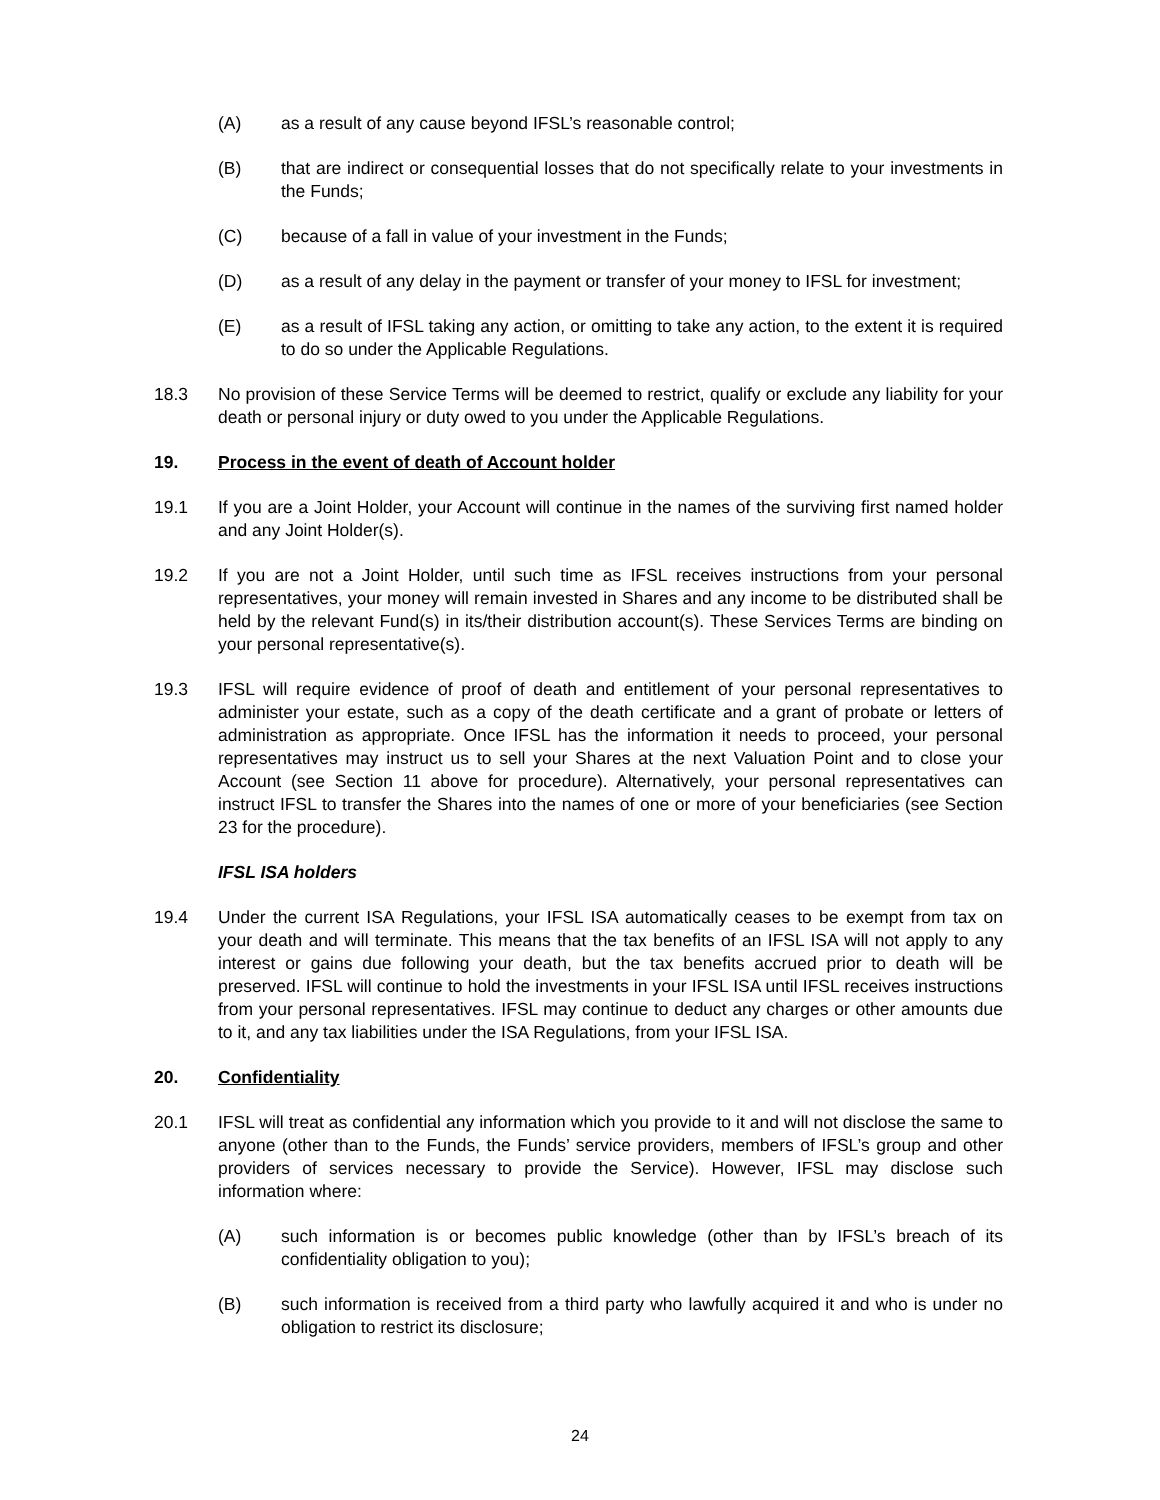(A) as a result of any cause beyond IFSL’s reasonable control;
(B) that are indirect or consequential losses that do not specifically relate to your investments in the Funds;
(C) because of a fall in value of your investment in the Funds;
(D) as a result of any delay in the payment or transfer of your money to IFSL for investment;
(E) as a result of IFSL taking any action, or omitting to take any action, to the extent it is required to do so under the Applicable Regulations.
18.3 No provision of these Service Terms will be deemed to restrict, qualify or exclude any liability for your death or personal injury or duty owed to you under the Applicable Regulations.
19. Process in the event of death of Account holder
19.1 If you are a Joint Holder, your Account will continue in the names of the surviving first named holder and any Joint Holder(s).
19.2 If you are not a Joint Holder, until such time as IFSL receives instructions from your personal representatives, your money will remain invested in Shares and any income to be distributed shall be held by the relevant Fund(s) in its/their distribution account(s). These Services Terms are binding on your personal representative(s).
19.3 IFSL will require evidence of proof of death and entitlement of your personal representatives to administer your estate, such as a copy of the death certificate and a grant of probate or letters of administration as appropriate. Once IFSL has the information it needs to proceed, your personal representatives may instruct us to sell your Shares at the next Valuation Point and to close your Account (see Section 11 above for procedure). Alternatively, your personal representatives can instruct IFSL to transfer the Shares into the names of one or more of your beneficiaries (see Section 23 for the procedure).
IFSL ISA holders
19.4 Under the current ISA Regulations, your IFSL ISA automatically ceases to be exempt from tax on your death and will terminate. This means that the tax benefits of an IFSL ISA will not apply to any interest or gains due following your death, but the tax benefits accrued prior to death will be preserved. IFSL will continue to hold the investments in your IFSL ISA until IFSL receives instructions from your personal representatives. IFSL may continue to deduct any charges or other amounts due to it, and any tax liabilities under the ISA Regulations, from your IFSL ISA.
20. Confidentiality
20.1 IFSL will treat as confidential any information which you provide to it and will not disclose the same to anyone (other than to the Funds, the Funds’ service providers, members of IFSL’s group and other providers of services necessary to provide the Service). However, IFSL may disclose such information where:
(A) such information is or becomes public knowledge (other than by IFSL’s breach of its confidentiality obligation to you);
(B) such information is received from a third party who lawfully acquired it and who is under no obligation to restrict its disclosure;
24